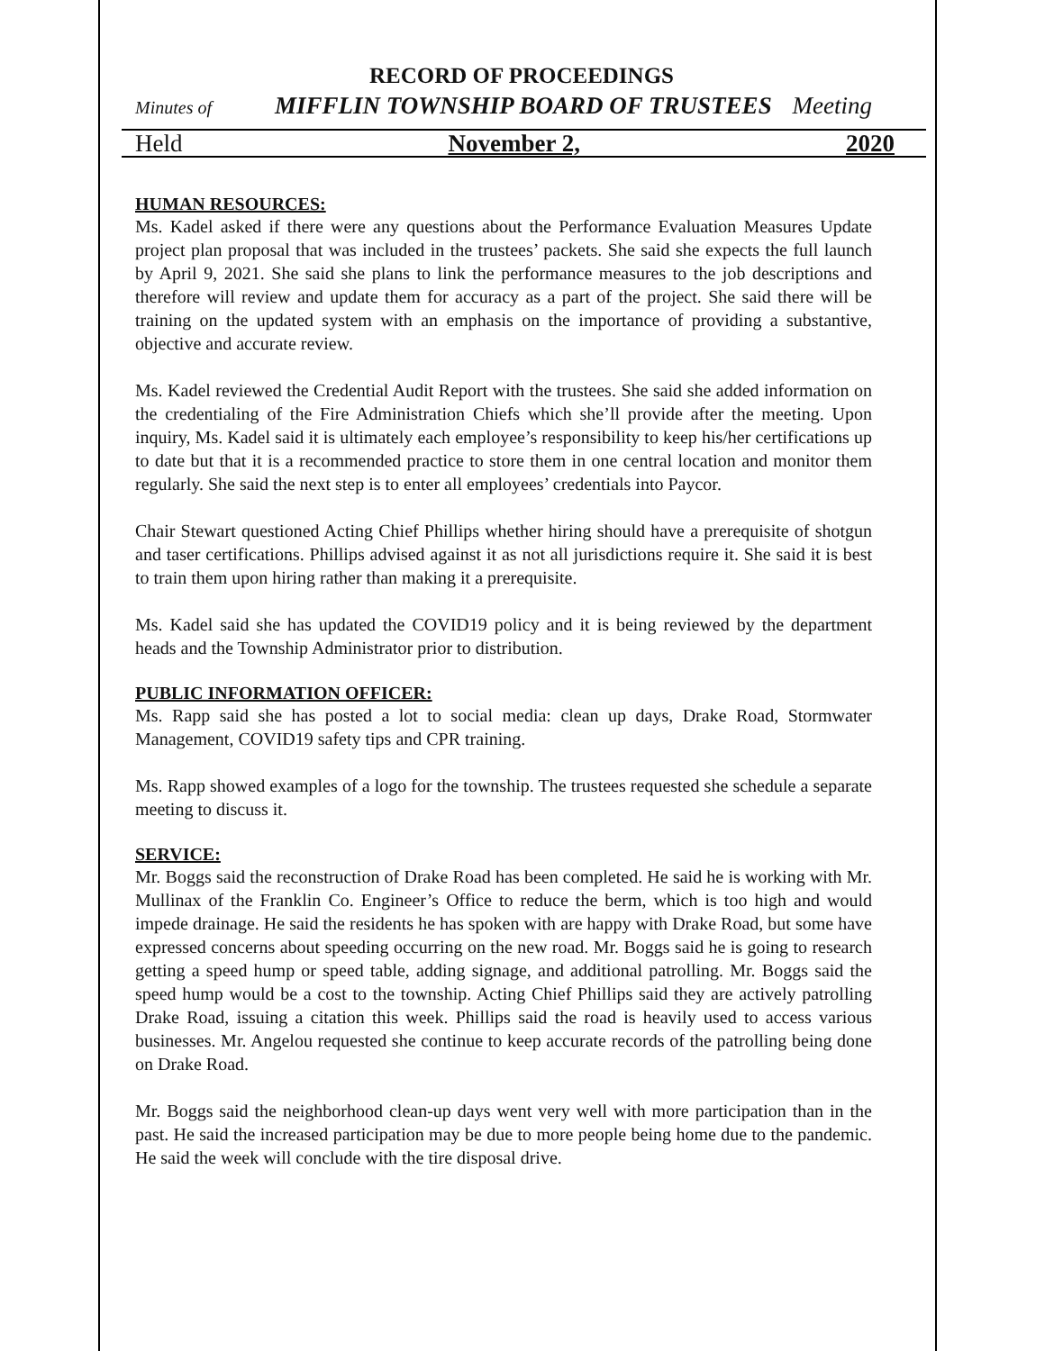RECORD OF PROCEEDINGS
Minutes of MIFFLIN TOWNSHIP BOARD OF TRUSTEES Meeting
Held November 2, 2020
HUMAN RESOURCES:
Ms. Kadel asked if there were any questions about the Performance Evaluation Measures Update project plan proposal that was included in the trustees’ packets. She said she expects the full launch by April 9, 2021. She said she plans to link the performance measures to the job descriptions and therefore will review and update them for accuracy as a part of the project. She said there will be training on the updated system with an emphasis on the importance of providing a substantive, objective and accurate review.
Ms. Kadel reviewed the Credential Audit Report with the trustees. She said she added information on the credentialing of the Fire Administration Chiefs which she’ll provide after the meeting. Upon inquiry, Ms. Kadel said it is ultimately each employee’s responsibility to keep his/her certifications up to date but that it is a recommended practice to store them in one central location and monitor them regularly. She said the next step is to enter all employees’ credentials into Paycor.
Chair Stewart questioned Acting Chief Phillips whether hiring should have a prerequisite of shotgun and taser certifications. Phillips advised against it as not all jurisdictions require it. She said it is best to train them upon hiring rather than making it a prerequisite.
Ms. Kadel said she has updated the COVID19 policy and it is being reviewed by the department heads and the Township Administrator prior to distribution.
PUBLIC INFORMATION OFFICER:
Ms. Rapp said she has posted a lot to social media: clean up days, Drake Road, Stormwater Management, COVID19 safety tips and CPR training.
Ms. Rapp showed examples of a logo for the township. The trustees requested she schedule a separate meeting to discuss it.
SERVICE:
Mr. Boggs said the reconstruction of Drake Road has been completed. He said he is working with Mr. Mullinax of the Franklin Co. Engineer’s Office to reduce the berm, which is too high and would impede drainage. He said the residents he has spoken with are happy with Drake Road, but some have expressed concerns about speeding occurring on the new road. Mr. Boggs said he is going to research getting a speed hump or speed table, adding signage, and additional patrolling. Mr. Boggs said the speed hump would be a cost to the township. Acting Chief Phillips said they are actively patrolling Drake Road, issuing a citation this week. Phillips said the road is heavily used to access various businesses. Mr. Angelou requested she continue to keep accurate records of the patrolling being done on Drake Road.
Mr. Boggs said the neighborhood clean-up days went very well with more participation than in the past. He said the increased participation may be due to more people being home due to the pandemic. He said the week will conclude with the tire disposal drive.